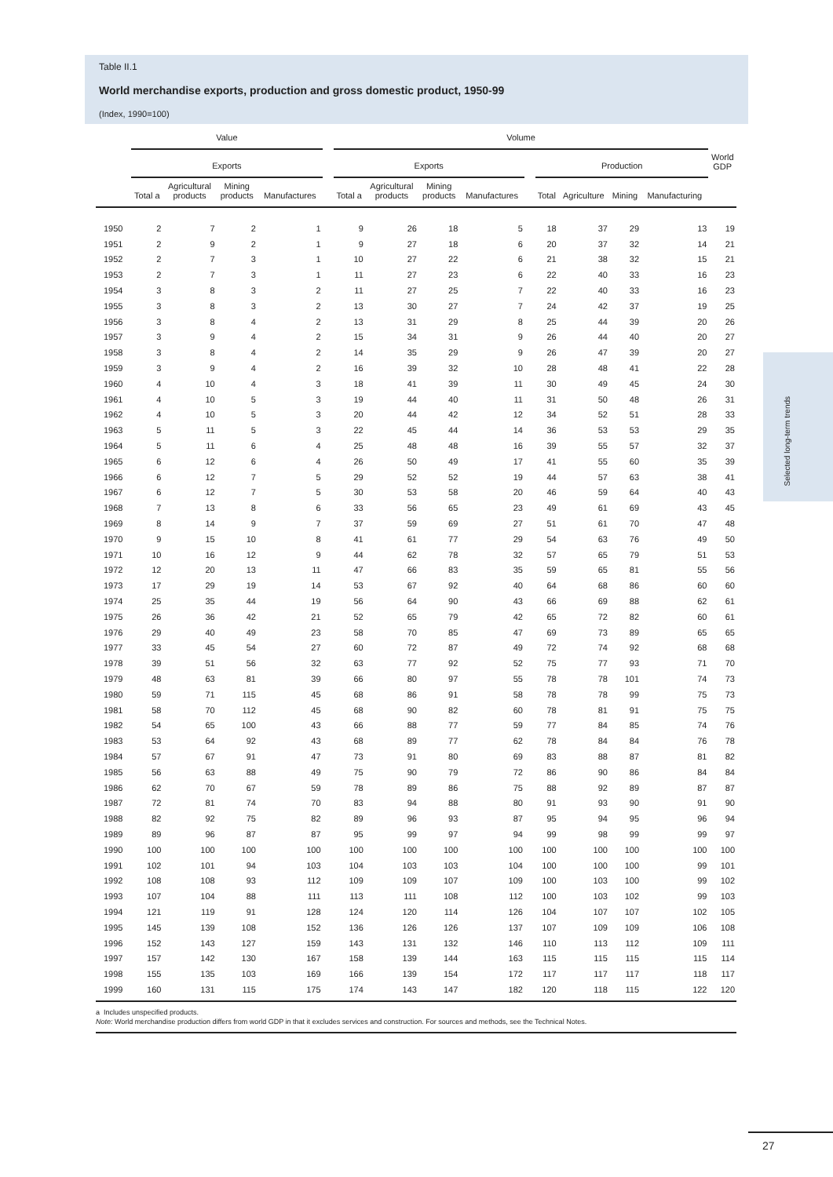Selected long-term trends
Table II.1
World merchandise exports, production and gross domestic product, 1950-99
(Index, 1990=100)
| | Value | | | | | Volume | | | | | | | | | |
| --- | --- | --- | --- | --- | --- | --- | --- | --- | --- | --- | --- | --- | --- | --- | --- |
| | Exports | | | | | Exports | | | | | Production | | | | World GDP |
| | Total a | Agricultural products | Mining products | Manufactures | | Total a | Agricultural products | Mining products | Manufactures | | Total | Agriculture | Mining | Manufacturing | |
| 1950 | 2 | 7 | 2 | 1 | | 9 | 26 | 18 | 5 | | 18 | 37 | 29 | 13 | 19 |
| 1951 | 2 | 9 | 2 | 1 | | 9 | 27 | 18 | 6 | | 20 | 37 | 32 | 14 | 21 |
| 1952 | 2 | 7 | 3 | 1 | | 10 | 27 | 22 | 6 | | 21 | 38 | 32 | 15 | 21 |
| 1953 | 2 | 7 | 3 | 1 | | 11 | 27 | 23 | 6 | | 22 | 40 | 33 | 16 | 23 |
| 1954 | 3 | 8 | 3 | 2 | | 11 | 27 | 25 | 7 | | 22 | 40 | 33 | 16 | 23 |
| 1955 | 3 | 8 | 3 | 2 | | 13 | 30 | 27 | 7 | | 24 | 42 | 37 | 19 | 25 |
| 1956 | 3 | 8 | 4 | 2 | | 13 | 31 | 29 | 8 | | 25 | 44 | 39 | 20 | 26 |
| 1957 | 3 | 9 | 4 | 2 | | 15 | 34 | 31 | 9 | | 26 | 44 | 40 | 20 | 27 |
| 1958 | 3 | 8 | 4 | 2 | | 14 | 35 | 29 | 9 | | 26 | 47 | 39 | 20 | 27 |
| 1959 | 3 | 9 | 4 | 2 | | 16 | 39 | 32 | 10 | | 28 | 48 | 41 | 22 | 28 |
| 1960 | 4 | 10 | 4 | 3 | | 18 | 41 | 39 | 11 | | 30 | 49 | 45 | 24 | 30 |
| 1961 | 4 | 10 | 5 | 3 | | 19 | 44 | 40 | 11 | | 31 | 50 | 48 | 26 | 31 |
| 1962 | 4 | 10 | 5 | 3 | | 20 | 44 | 42 | 12 | | 34 | 52 | 51 | 28 | 33 |
| 1963 | 5 | 11 | 5 | 3 | | 22 | 45 | 44 | 14 | | 36 | 53 | 53 | 29 | 35 |
| 1964 | 5 | 11 | 6 | 4 | | 25 | 48 | 48 | 16 | | 39 | 55 | 57 | 32 | 37 |
| 1965 | 6 | 12 | 6 | 4 | | 26 | 50 | 49 | 17 | | 41 | 55 | 60 | 35 | 39 |
| 1966 | 6 | 12 | 7 | 5 | | 29 | 52 | 52 | 19 | | 44 | 57 | 63 | 38 | 41 |
| 1967 | 6 | 12 | 7 | 5 | | 30 | 53 | 58 | 20 | | 46 | 59 | 64 | 40 | 43 |
| 1968 | 7 | 13 | 8 | 6 | | 33 | 56 | 65 | 23 | | 49 | 61 | 69 | 43 | 45 |
| 1969 | 8 | 14 | 9 | 7 | | 37 | 59 | 69 | 27 | | 51 | 61 | 70 | 47 | 48 |
| 1970 | 9 | 15 | 10 | 8 | | 41 | 61 | 77 | 29 | | 54 | 63 | 76 | 49 | 50 |
| 1971 | 10 | 16 | 12 | 9 | | 44 | 62 | 78 | 32 | | 57 | 65 | 79 | 51 | 53 |
| 1972 | 12 | 20 | 13 | 11 | | 47 | 66 | 83 | 35 | | 59 | 65 | 81 | 55 | 56 |
| 1973 | 17 | 29 | 19 | 14 | | 53 | 67 | 92 | 40 | | 64 | 68 | 86 | 60 | 60 |
| 1974 | 25 | 35 | 44 | 19 | | 56 | 64 | 90 | 43 | | 66 | 69 | 88 | 62 | 61 |
| 1975 | 26 | 36 | 42 | 21 | | 52 | 65 | 79 | 42 | | 65 | 72 | 82 | 60 | 61 |
| 1976 | 29 | 40 | 49 | 23 | | 58 | 70 | 85 | 47 | | 69 | 73 | 89 | 65 | 65 |
| 1977 | 33 | 45 | 54 | 27 | | 60 | 72 | 87 | 49 | | 72 | 74 | 92 | 68 | 68 |
| 1978 | 39 | 51 | 56 | 32 | | 63 | 77 | 92 | 52 | | 75 | 77 | 93 | 71 | 70 |
| 1979 | 48 | 63 | 81 | 39 | | 66 | 80 | 97 | 55 | | 78 | 78 | 101 | 74 | 73 |
| 1980 | 59 | 71 | 115 | 45 | | 68 | 86 | 91 | 58 | | 78 | 78 | 99 | 75 | 73 |
| 1981 | 58 | 70 | 112 | 45 | | 68 | 90 | 82 | 60 | | 78 | 81 | 91 | 75 | 75 |
| 1982 | 54 | 65 | 100 | 43 | | 66 | 88 | 77 | 59 | | 77 | 84 | 85 | 74 | 76 |
| 1983 | 53 | 64 | 92 | 43 | | 68 | 89 | 77 | 62 | | 78 | 84 | 84 | 76 | 78 |
| 1984 | 57 | 67 | 91 | 47 | | 73 | 91 | 80 | 69 | | 83 | 88 | 87 | 81 | 82 |
| 1985 | 56 | 63 | 88 | 49 | | 75 | 90 | 79 | 72 | | 86 | 90 | 86 | 84 | 84 |
| 1986 | 62 | 70 | 67 | 59 | | 78 | 89 | 86 | 75 | | 88 | 92 | 89 | 87 | 87 |
| 1987 | 72 | 81 | 74 | 70 | | 83 | 94 | 88 | 80 | | 91 | 93 | 90 | 91 | 90 |
| 1988 | 82 | 92 | 75 | 82 | | 89 | 96 | 93 | 87 | | 95 | 94 | 95 | 96 | 94 |
| 1989 | 89 | 96 | 87 | 87 | | 95 | 99 | 97 | 94 | | 99 | 98 | 99 | 99 | 97 |
| 1990 | 100 | 100 | 100 | 100 | | 100 | 100 | 100 | 100 | | 100 | 100 | 100 | 100 | 100 |
| 1991 | 102 | 101 | 94 | 103 | | 104 | 103 | 103 | 104 | | 100 | 100 | 100 | 99 | 101 |
| 1992 | 108 | 108 | 93 | 112 | | 109 | 109 | 107 | 109 | | 100 | 103 | 100 | 99 | 102 |
| 1993 | 107 | 104 | 88 | 111 | | 113 | 111 | 108 | 112 | | 100 | 103 | 102 | 99 | 103 |
| 1994 | 121 | 119 | 91 | 128 | | 124 | 120 | 114 | 126 | | 104 | 107 | 107 | 102 | 105 |
| 1995 | 145 | 139 | 108 | 152 | | 136 | 126 | 126 | 137 | | 107 | 109 | 109 | 106 | 108 |
| 1996 | 152 | 143 | 127 | 159 | | 143 | 131 | 132 | 146 | | 110 | 113 | 112 | 109 | 111 |
| 1997 | 157 | 142 | 130 | 167 | | 158 | 139 | 144 | 163 | | 115 | 115 | 115 | 115 | 114 |
| 1998 | 155 | 135 | 103 | 169 | | 166 | 139 | 154 | 172 | | 117 | 117 | 117 | 118 | 117 |
| 1999 | 160 | 131 | 115 | 175 | | 174 | 143 | 147 | 182 | | 120 | 118 | 115 | 122 | 120 |
a Includes unspecified products.
Note: World merchandise production differs from world GDP in that it excludes services and construction. For sources and methods, see the Technical Notes.
27